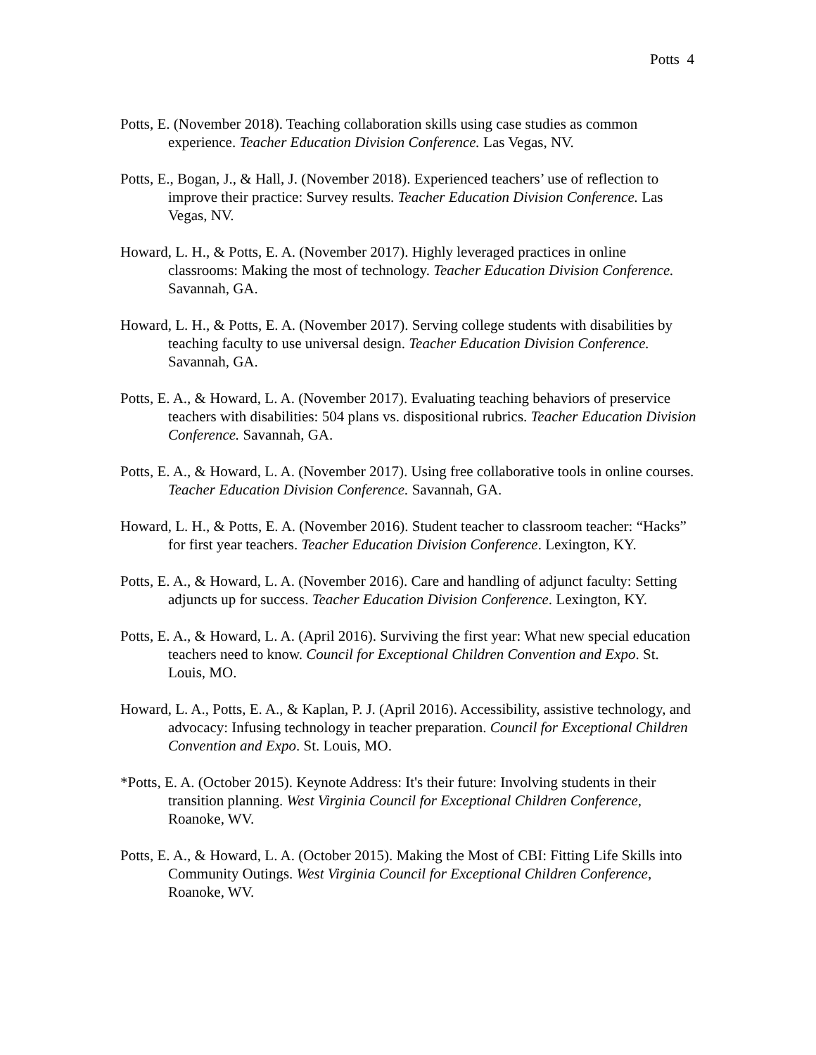Potts 4
Potts, E. (November 2018). Teaching collaboration skills using case studies as common experience. Teacher Education Division Conference. Las Vegas, NV.
Potts, E., Bogan, J., & Hall, J. (November 2018). Experienced teachers’ use of reflection to improve their practice: Survey results. Teacher Education Division Conference. Las Vegas, NV.
Howard, L. H., & Potts, E. A. (November 2017). Highly leveraged practices in online classrooms: Making the most of technology. Teacher Education Division Conference. Savannah, GA.
Howard, L. H., & Potts, E. A. (November 2017). Serving college students with disabilities by teaching faculty to use universal design. Teacher Education Division Conference. Savannah, GA.
Potts, E. A., & Howard, L. A. (November 2017). Evaluating teaching behaviors of preservice teachers with disabilities: 504 plans vs. dispositional rubrics. Teacher Education Division Conference. Savannah, GA.
Potts, E. A., & Howard, L. A. (November 2017). Using free collaborative tools in online courses. Teacher Education Division Conference. Savannah, GA.
Howard, L. H., & Potts, E. A. (November 2016). Student teacher to classroom teacher: “Hacks” for first year teachers. Teacher Education Division Conference. Lexington, KY.
Potts, E. A., & Howard, L. A. (November 2016). Care and handling of adjunct faculty: Setting adjuncts up for success. Teacher Education Division Conference. Lexington, KY.
Potts, E. A., & Howard, L. A. (April 2016). Surviving the first year: What new special education teachers need to know. Council for Exceptional Children Convention and Expo. St. Louis, MO.
Howard, L. A., Potts, E. A., & Kaplan, P. J. (April 2016). Accessibility, assistive technology, and advocacy: Infusing technology in teacher preparation. Council for Exceptional Children Convention and Expo. St. Louis, MO.
*Potts, E. A. (October 2015). Keynote Address: It's their future: Involving students in their transition planning. West Virginia Council for Exceptional Children Conference, Roanoke, WV.
Potts, E. A., & Howard, L. A. (October 2015). Making the Most of CBI: Fitting Life Skills into Community Outings. West Virginia Council for Exceptional Children Conference, Roanoke, WV.